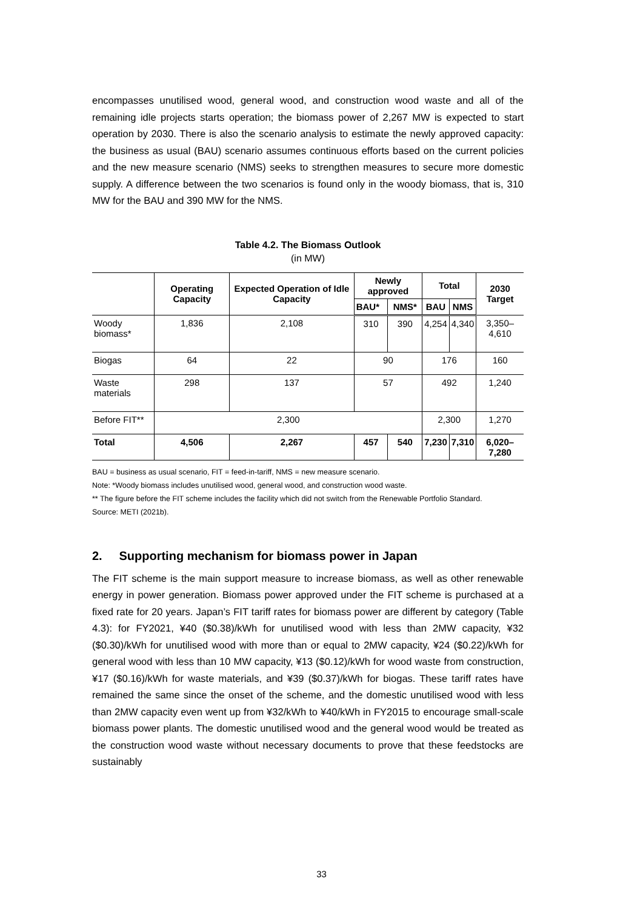encompasses unutilised wood, general wood, and construction wood waste and all of the remaining idle projects starts operation; the biomass power of 2,267 MW is expected to start operation by 2030. There is also the scenario analysis to estimate the newly approved capacity: the business as usual (BAU) scenario assumes continuous efforts based on the current policies and the new measure scenario (NMS) seeks to strengthen measures to secure more domestic supply. A difference between the two scenarios is found only in the woody biomass, that is, 310 MW for the BAU and 390 MW for the NMS.
Table 4.2. The Biomass Outlook
(in MW)
| | Operating Capacity | Expected Operation of Idle Capacity | Newly approved | | Total | | 2030 Target |
| --- | --- | --- | --- | --- | --- | --- | --- |
| | | | BAU* | NMS* | BAU | NMS | |
| Woody biomass* | 1,836 | 2,108 | 310 | 390 | 4,254 | 4,340 | 3,350–4,610 |
| Biogas | 64 | 22 | 90 | | 176 | | 160 |
| Waste materials | 298 | 137 | 57 | | 492 | | 1,240 |
| Before FIT** | 2,300 | | | | 2,300 | | 1,270 |
| Total | 4,506 | 2,267 | 457 | 540 | 7,230 | 7,310 | 6,020–7,280 |
BAU = business as usual scenario, FIT = feed-in-tariff, NMS = new measure scenario.
Note: *Woody biomass includes unutilised wood, general wood, and construction wood waste.
** The figure before the FIT scheme includes the facility which did not switch from the Renewable Portfolio Standard.
Source: METI (2021b).
2. Supporting mechanism for biomass power in Japan
The FIT scheme is the main support measure to increase biomass, as well as other renewable energy in power generation. Biomass power approved under the FIT scheme is purchased at a fixed rate for 20 years. Japan’s FIT tariff rates for biomass power are different by category (Table 4.3): for FY2021, ¥40 ($0.38)/kWh for unutilised wood with less than 2MW capacity, ¥32 ($0.30)/kWh for unutilised wood with more than or equal to 2MW capacity, ¥24 ($0.22)/kWh for general wood with less than 10 MW capacity, ¥13 ($0.12)/kWh for wood waste from construction, ¥17 ($0.16)/kWh for waste materials, and ¥39 ($0.37)/kWh for biogas. These tariff rates have remained the same since the onset of the scheme, and the domestic unutilised wood with less than 2MW capacity even went up from ¥32/kWh to ¥40/kWh in FY2015 to encourage small-scale biomass power plants. The domestic unutilised wood and the general wood would be treated as the construction wood waste without necessary documents to prove that these feedstocks are sustainably
33